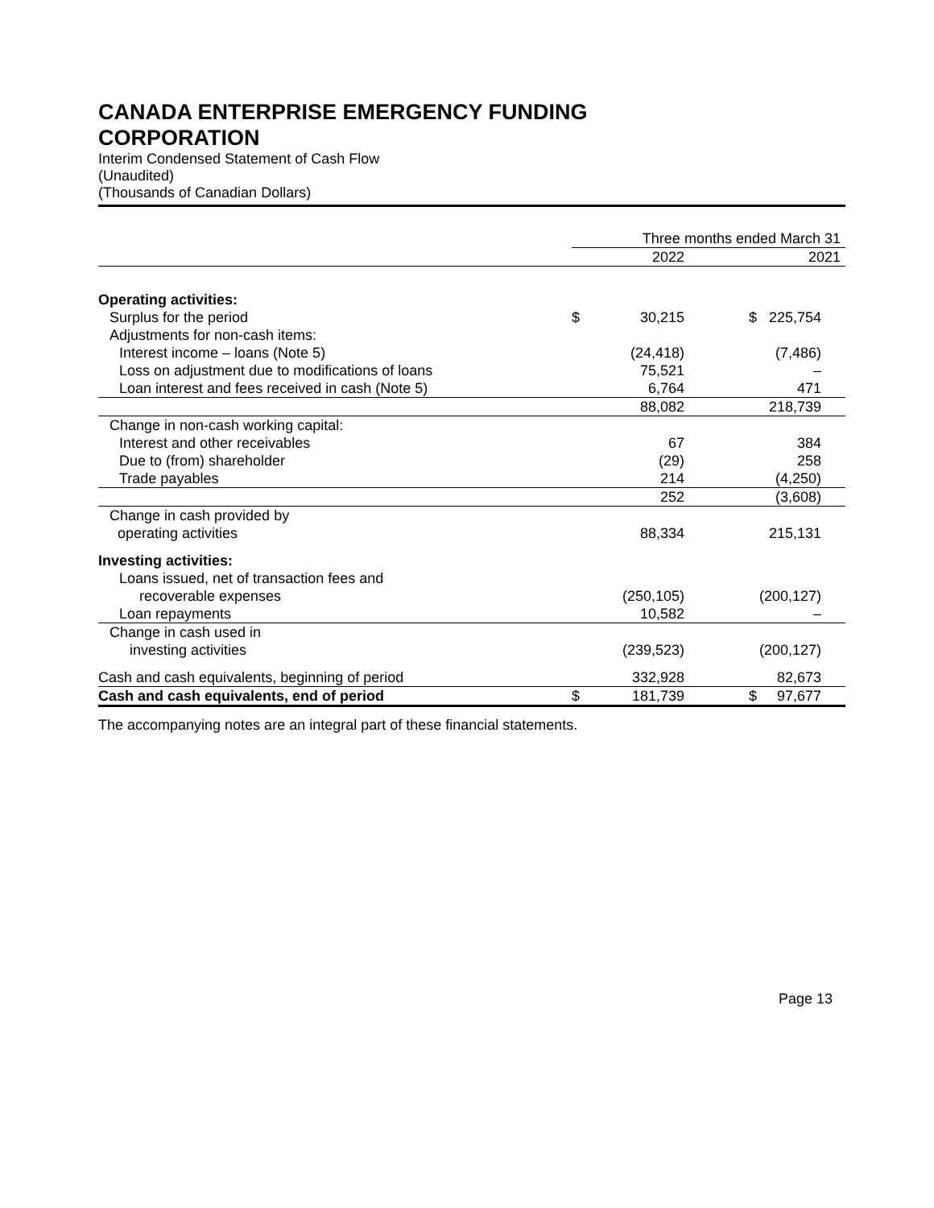CANADA ENTERPRISE EMERGENCY FUNDING
CORPORATION
Interim Condensed Statement of Cash Flow
(Unaudited)
(Thousands of Canadian Dollars)
| | Three months ended March 31 | | | |
| | | 2022 | | 2021 |
| Operating activities: | | | | |
| Surplus for the period | $ | 30,215 | $ | 225,754 |
| Adjustments for non-cash items: | | | | |
| Interest income – loans (Note 5) | | (24,418) | | (7,486) |
| Loss on adjustment due to modifications of loans | | 75,521 | | – |
| Loan interest and fees received in cash (Note 5) | | 6,764 | | 471 |
| | | 88,082 | | 218,739 |
| Change in non-cash working capital: | | | | |
| Interest and other receivables | | 67 | | 384 |
| Due to (from) shareholder | | (29) | | 258 |
| Trade payables | | 214 | | (4,250) |
| | | 252 | | (3,608) |
| Change in cash provided by operating activities | | 88,334 | | 215,131 |
| Investing activities: | | | | |
| Loans issued, net of transaction fees and recoverable expenses | | (250,105) | | (200,127) |
| Loan repayments | | 10,582 | | – |
| Change in cash used in investing activities | | (239,523) | | (200,127) |
| Cash and cash equivalents, beginning of period | | 332,928 | | 82,673 |
| Cash and cash equivalents, end of period | $ | 181,739 | $ | 97,677 |
The accompanying notes are an integral part of these financial statements.
Page 13